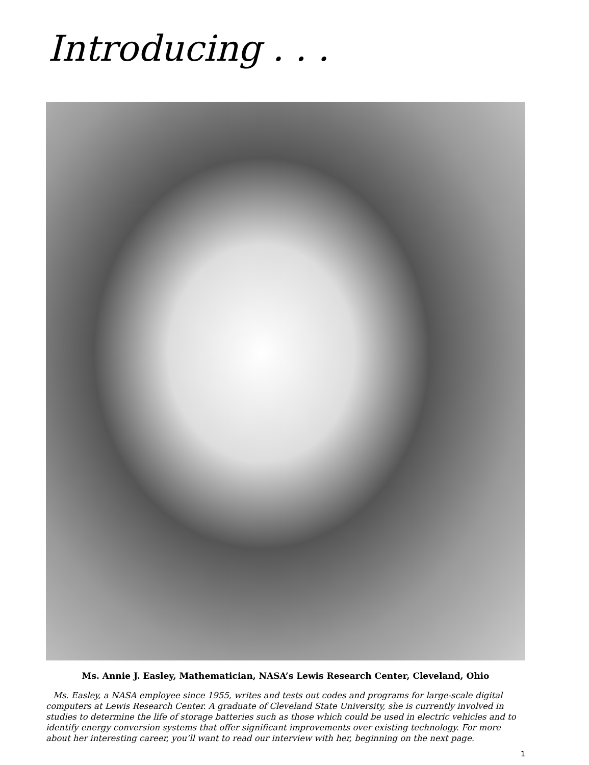Introducing . . .
Ms. Annie J. Easley, Mathematician, NASA’s Lewis Research Center, Cleveland, Ohio
Ms. Easley, a NASA employee since 1955, writes and tests out codes and programs for large-scale digital computers at Lewis Research Center. A graduate of Cleveland State University, she is currently involved in studies to determine the life of storage batteries such as those which could be used in electric vehicles and to identify energy conversion systems that offer significant improvements over existing technology. For more about her interesting career, you’ll want to read our interview with her, beginning on the next page.
1